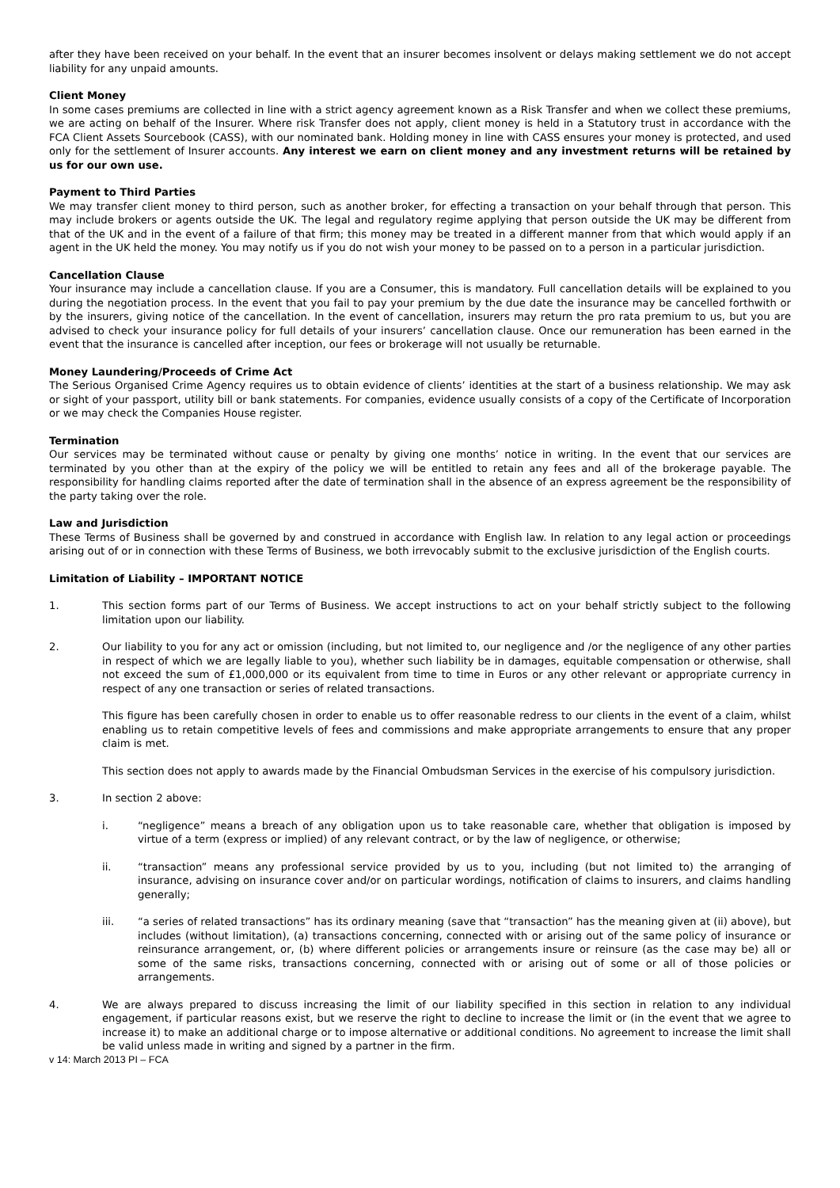after they have been received on your behalf. In the event that an insurer becomes insolvent or delays making settlement we do not accept liability for any unpaid amounts.
Client Money
In some cases premiums are collected in line with a strict agency agreement known as a Risk Transfer and when we collect these premiums, we are acting on behalf of the Insurer. Where risk Transfer does not apply, client money is held in a Statutory trust in accordance with the FCA Client Assets Sourcebook (CASS), with our nominated bank. Holding money in line with CASS ensures your money is protected, and used only for the settlement of Insurer accounts. Any interest we earn on client money and any investment returns will be retained by us for our own use.
Payment to Third Parties
We may transfer client money to third person, such as another broker, for effecting a transaction on your behalf through that person. This may include brokers or agents outside the UK. The legal and regulatory regime applying that person outside the UK may be different from that of the UK and in the event of a failure of that firm; this money may be treated in a different manner from that which would apply if an agent in the UK held the money. You may notify us if you do not wish your money to be passed on to a person in a particular jurisdiction.
Cancellation Clause
Your insurance may include a cancellation clause. If you are a Consumer, this is mandatory. Full cancellation details will be explained to you during the negotiation process. In the event that you fail to pay your premium by the due date the insurance may be cancelled forthwith or by the insurers, giving notice of the cancellation. In the event of cancellation, insurers may return the pro rata premium to us, but you are advised to check your insurance policy for full details of your insurers’ cancellation clause. Once our remuneration has been earned in the event that the insurance is cancelled after inception, our fees or brokerage will not usually be returnable.
Money Laundering/Proceeds of Crime Act
The Serious Organised Crime Agency requires us to obtain evidence of clients’ identities at the start of a business relationship. We may ask or sight of your passport, utility bill or bank statements. For companies, evidence usually consists of a copy of the Certificate of Incorporation or we may check the Companies House register.
Termination
Our services may be terminated without cause or penalty by giving one months’ notice in writing. In the event that our services are terminated by you other than at the expiry of the policy we will be entitled to retain any fees and all of the brokerage payable. The responsibility for handling claims reported after the date of termination shall in the absence of an express agreement be the responsibility of the party taking over the role.
Law and Jurisdiction
These Terms of Business shall be governed by and construed in accordance with English law. In relation to any legal action or proceedings arising out of or in connection with these Terms of Business, we both irrevocably submit to the exclusive jurisdiction of the English courts.
Limitation of Liability – IMPORTANT NOTICE
1. This section forms part of our Terms of Business. We accept instructions to act on your behalf strictly subject to the following limitation upon our liability.
2. Our liability to you for any act or omission (including, but not limited to, our negligence and /or the negligence of any other parties in respect of which we are legally liable to you), whether such liability be in damages, equitable compensation or otherwise, shall not exceed the sum of £1,000,000 or its equivalent from time to time in Euros or any other relevant or appropriate currency in respect of any one transaction or series of related transactions.
This figure has been carefully chosen in order to enable us to offer reasonable redress to our clients in the event of a claim, whilst enabling us to retain competitive levels of fees and commissions and make appropriate arrangements to ensure that any proper claim is met.
This section does not apply to awards made by the Financial Ombudsman Services in the exercise of his compulsory jurisdiction.
3. In section 2 above:
i. “negligence” means a breach of any obligation upon us to take reasonable care, whether that obligation is imposed by virtue of a term (express or implied) of any relevant contract, or by the law of negligence, or otherwise;
ii. “transaction” means any professional service provided by us to you, including (but not limited to) the arranging of insurance, advising on insurance cover and/or on particular wordings, notification of claims to insurers, and claims handling generally;
iii. “a series of related transactions” has its ordinary meaning (save that “transaction” has the meaning given at (ii) above), but includes (without limitation), (a) transactions concerning, connected with or arising out of the same policy of insurance or reinsurance arrangement, or, (b) where different policies or arrangements insure or reinsure (as the case may be) all or some of the same risks, transactions concerning, connected with or arising out of some or all of those policies or arrangements.
4. We are always prepared to discuss increasing the limit of our liability specified in this section in relation to any individual engagement, if particular reasons exist, but we reserve the right to decline to increase the limit or (in the event that we agree to increase it) to make an additional charge or to impose alternative or additional conditions. No agreement to increase the limit shall be valid unless made in writing and signed by a partner in the firm.
v 14: March 2013 PI – FCA